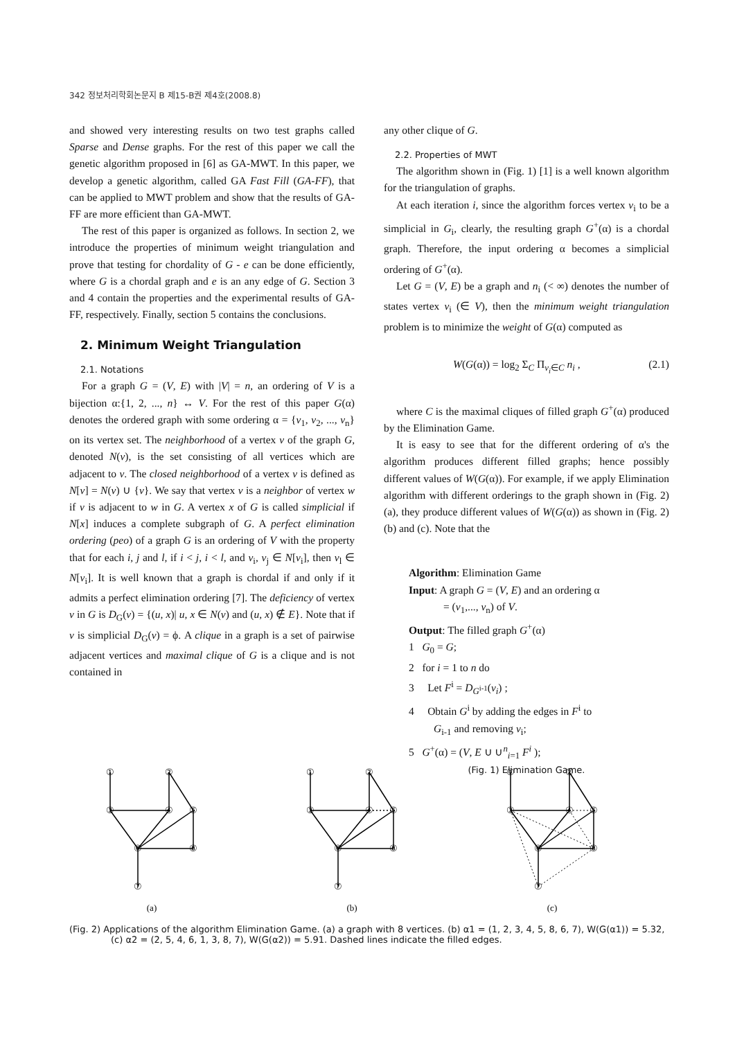342 정보처리학회논문지 B 제15-B권 제4호(2008.8)
and showed very interesting results on two test graphs called Sparse and Dense graphs. For the rest of this paper we call the genetic algorithm proposed in [6] as GA-MWT. In this paper, we develop a genetic algorithm, called GA Fast Fill (GA-FF), that can be applied to MWT problem and show that the results of GA-FF are more efficient than GA-MWT.
The rest of this paper is organized as follows. In section 2, we introduce the properties of minimum weight triangulation and prove that testing for chordality of G - e can be done efficiently, where G is a chordal graph and e is an any edge of G. Section 3 and 4 contain the properties and the experimental results of GA-FF, respectively. Finally, section 5 contains the conclusions.
2. Minimum Weight Triangulation
2.1. Notations
For a graph G = (V, E) with |V| = n, an ordering of V is a bijection α:{1, 2, ..., n} ↔ V. For the rest of this paper G(α) denotes the ordered graph with some ordering α = {v<sub>1</sub>, v<sub>2</sub>, ..., v<sub>n</sub>} on its vertex set. The neighborhood of a vertex v of the graph G, denoted N(v), is the set consisting of all vertices which are adjacent to v. The closed neighborhood of a vertex v is defined as N[v] = N(v) ∪ {v}. We say that vertex v is a neighbor of vertex w if v is adjacent to w in G. A vertex x of G is called simplicial if N[x] induces a complete subgraph of G. A perfect elimination ordering (peo) of a graph G is an ordering of V with the property that for each i, j and l, if i < j, i < l, and v<sub>i</sub>, v<sub>j</sub> ∈ N[v<sub>i</sub>], then v<sub>l</sub> ∈ N[v<sub>i</sub>]. It is well known that a graph is chordal if and only if it admits a perfect elimination ordering [7]. The deficiency of vertex v in G is D<sub>G</sub>(v) = {(u, x)| u, x ∈ N(v) and (u, x) ∉ E}. Note that if v is simplicial D<sub>G</sub>(v) = ϕ. A clique in a graph is a set of pairwise adjacent vertices and maximal clique of G is a clique and is not contained in
any other clique of G.
2.2. Properties of MWT
The algorithm shown in (Fig. 1) [1] is a well known algorithm for the triangulation of graphs.
At each iteration i, since the algorithm forces vertex v<sub>i</sub> to be a simplicial in G<sub>i</sub>, clearly, the resulting graph G<sup>+</sup>(α) is a chordal graph. Therefore, the input ordering α becomes a simplicial ordering of G<sup>+</sup>(α).
Let G = (V, E) be a graph and n<sub>i</sub> (< ∞) denotes the number of states vertex v<sub>i</sub> (∈ V), then the minimum weight triangulation problem is to minimize the weight of G(α) computed as
W(G(α)) = log<sub>2</sub> Σ<sub>C</sub> Π<sub>v<sub>i</sub>∈C</sub> n<sub>i</sub> , (2.1)
where C is the maximal cliques of filled graph G<sup>+</sup>(α) produced by the Elimination Game.
It is easy to see that for the different ordering of α's the algorithm produces different filled graphs; hence possibly different values of W(G(α)). For example, if we apply Elimination algorithm with different orderings to the graph shown in (Fig. 2) (a), they produce different values of W(G(α)) as shown in (Fig. 2) (b) and (c). Note that the
Algorithm: Elimination Game
Input: A graph G = (V, E) and an ordering α
= (v<sub>1</sub>,..., v<sub>n</sub>) of V.
Output: The filled graph G<sup>+</sup>(α)
1 G<sub>0</sub> = G;
2 for i = 1 to n do
3 Let F<sup>i</sup> = D<sub>G<sup>i-1</sup></sub>(v<sub>i</sub>) ;
4 Obtain G<sup>i</sup> by adding the edges in F<sup>i</sup> to
G<sub>i-1</sub> and removing v<sub>i</sub>;
5 G<sup>+</sup>(α) = (V, E ∪ ∪<sup>n</sup><sub>i=1</sub> F<sup>i</sup> );
(Fig. 1) Elimination Game.
①
②
③
④
⑤
⑥
⑧
⑦
(a)
①
②
③
④
⑤
⑥
⑧
⑦
(b)
①
②
③
④
⑤
⑥
⑧
⑦
(c)
(Fig. 2) Applications of the algorithm Elimination Game. (a) a graph with 8 vertices. (b) α1 = (1, 2, 3, 4, 5, 8, 6, 7), W(G(α1)) = 5.32, (c) α2 = (2, 5, 4, 6, 1, 3, 8, 7), W(G(α2)) = 5.91. Dashed lines indicate the filled edges.